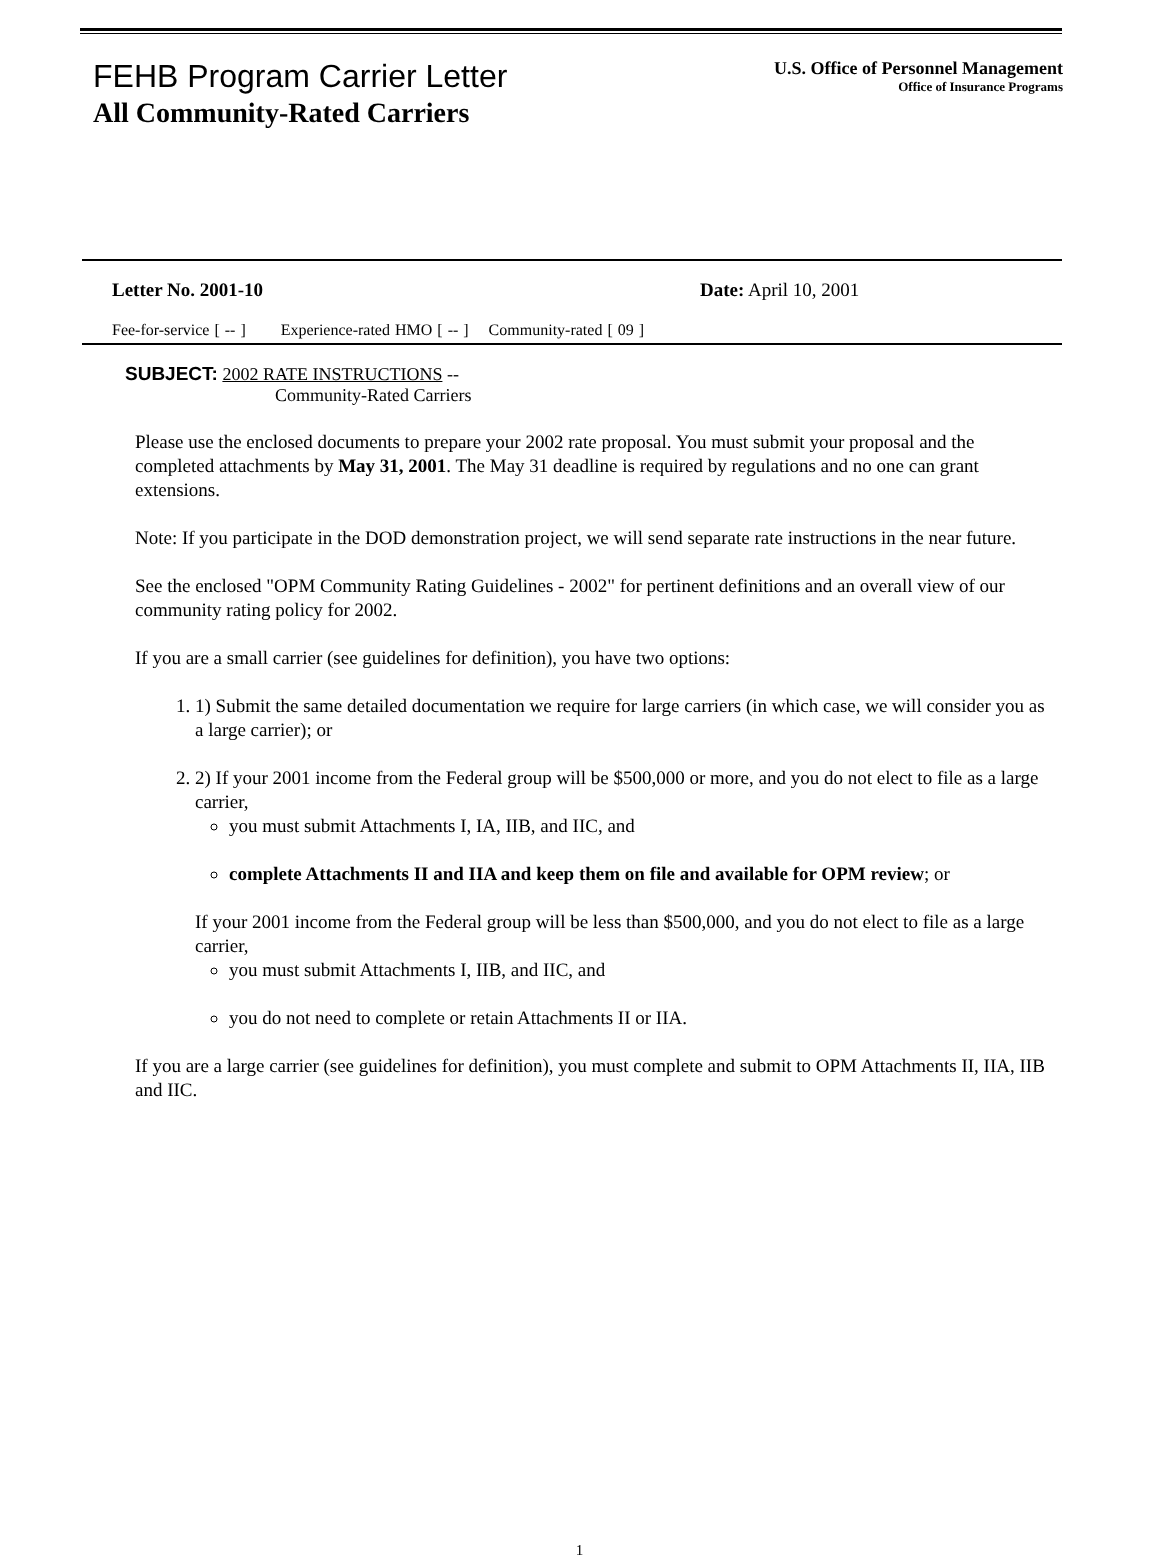FEHB Program Carrier Letter
All Community-Rated Carriers
U.S. Office of Personnel Management
Office of Insurance Programs
Letter No. 2001-10 Date: April 10, 2001
Fee-for-service [ -- ] Experience-rated HMO [ -- ] Community-rated [ 09 ]
SUBJECT: 2002 RATE INSTRUCTIONS --
Community-Rated Carriers
Please use the enclosed documents to prepare your 2002 rate proposal. You must submit your proposal and the completed attachments by May 31, 2001. The May 31 deadline is required by regulations and no one can grant extensions.
Note: If you participate in the DOD demonstration project, we will send separate rate instructions in the near future.
See the enclosed "OPM Community Rating Guidelines - 2002" for pertinent definitions and an overall view of our community rating policy for 2002.
If you are a small carrier (see guidelines for definition), you have two options:
1. 1) Submit the same detailed documentation we require for large carriers (in which case, we will consider you as a large carrier); or
2. 2) If your 2001 income from the Federal group will be $500,000 or more, and you do not elect to file as a large carrier,
you must submit Attachments I, IA, IIB, and IIC, and
complete Attachments II and IIA and keep them on file and available for OPM review; or
If your 2001 income from the Federal group will be less than $500,000, and you do not elect to file as a large carrier,
you must submit Attachments I, IIB, and IIC, and
you do not need to complete or retain Attachments II or IIA.
If you are a large carrier (see guidelines for definition), you must complete and submit to OPM Attachments II, IIA, IIB and IIC.
1